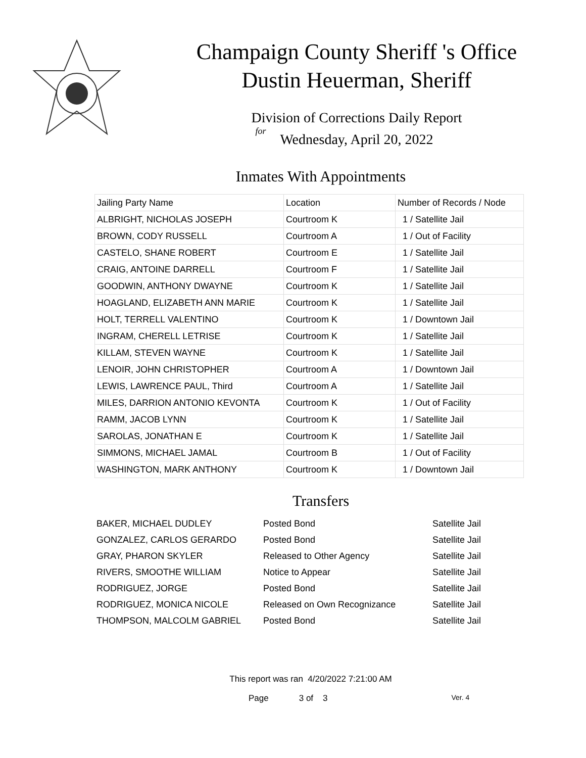Champaign County Sheriff 's Office
Dustin Heuerman, Sheriff
Division of Corrections Daily Report
for
Wednesday, April 20, 2022
Inmates With Appointments
| Jailing Party Name | Location | Number of Records / Node |
| ALBRIGHT, NICHOLAS JOSEPH | Courtroom K | 1 / Satellite Jail |
| BROWN, CODY RUSSELL | Courtroom A | 1 / Out of Facility |
| CASTELO, SHANE ROBERT | Courtroom E | 1 / Satellite Jail |
| CRAIG, ANTOINE DARRELL | Courtroom F | 1 / Satellite Jail |
| GOODWIN, ANTHONY DWAYNE | Courtroom K | 1 / Satellite Jail |
| HOAGLAND, ELIZABETH ANN MARIE | Courtroom K | 1 / Satellite Jail |
| HOLT, TERRELL VALENTINO | Courtroom K | 1 / Downtown Jail |
| INGRAM, CHERELL LETRISE | Courtroom K | 1 / Satellite Jail |
| KILLAM, STEVEN WAYNE | Courtroom K | 1 / Satellite Jail |
| LENOIR, JOHN CHRISTOPHER | Courtroom A | 1 / Downtown Jail |
| LEWIS, LAWRENCE PAUL, Third | Courtroom A | 1 / Satellite Jail |
| MILES, DARRION ANTONIO KEVONTA | Courtroom K | 1 / Out of Facility |
| RAMM, JACOB LYNN | Courtroom K | 1 / Satellite Jail |
| SAROLAS, JONATHAN E | Courtroom K | 1 / Satellite Jail |
| SIMMONS, MICHAEL JAMAL | Courtroom B | 1 / Out of Facility |
| WASHINGTON, MARK ANTHONY | Courtroom K | 1 / Downtown Jail |
Transfers
| BAKER, MICHAEL DUDLEY | Posted Bond | Satellite Jail |
| GONZALEZ, CARLOS GERARDO | Posted Bond | Satellite Jail |
| GRAY, PHARON SKYLER | Released to Other Agency | Satellite Jail |
| RIVERS, SMOOTHE WILLIAM | Notice to Appear | Satellite Jail |
| RODRIGUEZ, JORGE | Posted Bond | Satellite Jail |
| RODRIGUEZ, MONICA NICOLE | Released on Own Recognizance | Satellite Jail |
| THOMPSON, MALCOLM GABRIEL | Posted Bond | Satellite Jail |
This report was ran 4/20/2022 7:21:00 AM
Page 3 of 3 Ver. 4